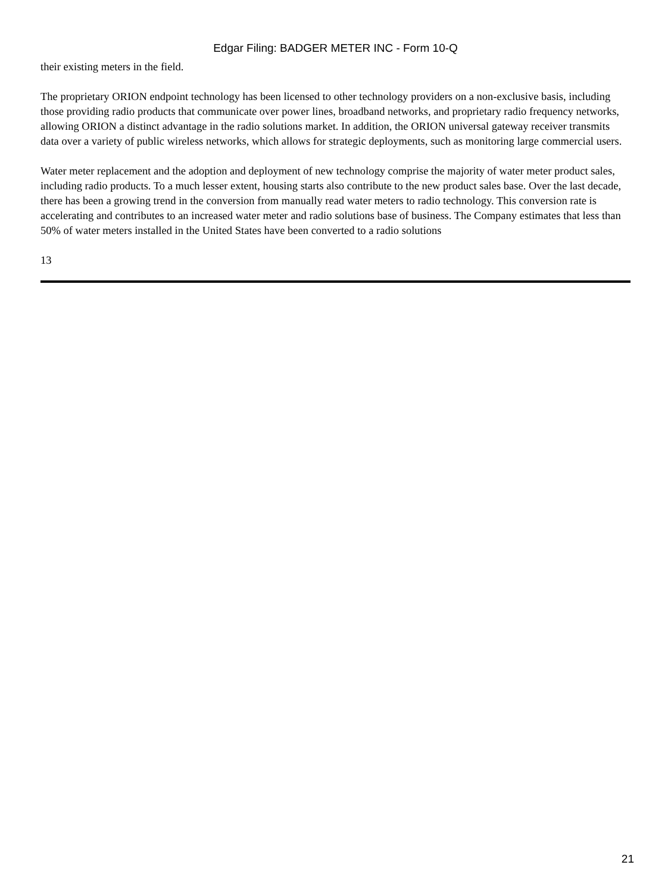Edgar Filing: BADGER METER INC - Form 10-Q
their existing meters in the field.
The proprietary ORION endpoint technology has been licensed to other technology providers on a non-exclusive basis, including those providing radio products that communicate over power lines, broadband networks, and proprietary radio frequency networks, allowing ORION a distinct advantage in the radio solutions market. In addition, the ORION universal gateway receiver transmits data over a variety of public wireless networks, which allows for strategic deployments, such as monitoring large commercial users.
Water meter replacement and the adoption and deployment of new technology comprise the majority of water meter product sales, including radio products. To a much lesser extent, housing starts also contribute to the new product sales base. Over the last decade, there has been a growing trend in the conversion from manually read water meters to radio technology. This conversion rate is accelerating and contributes to an increased water meter and radio solutions base of business. The Company estimates that less than 50% of water meters installed in the United States have been converted to a radio solutions
13
21